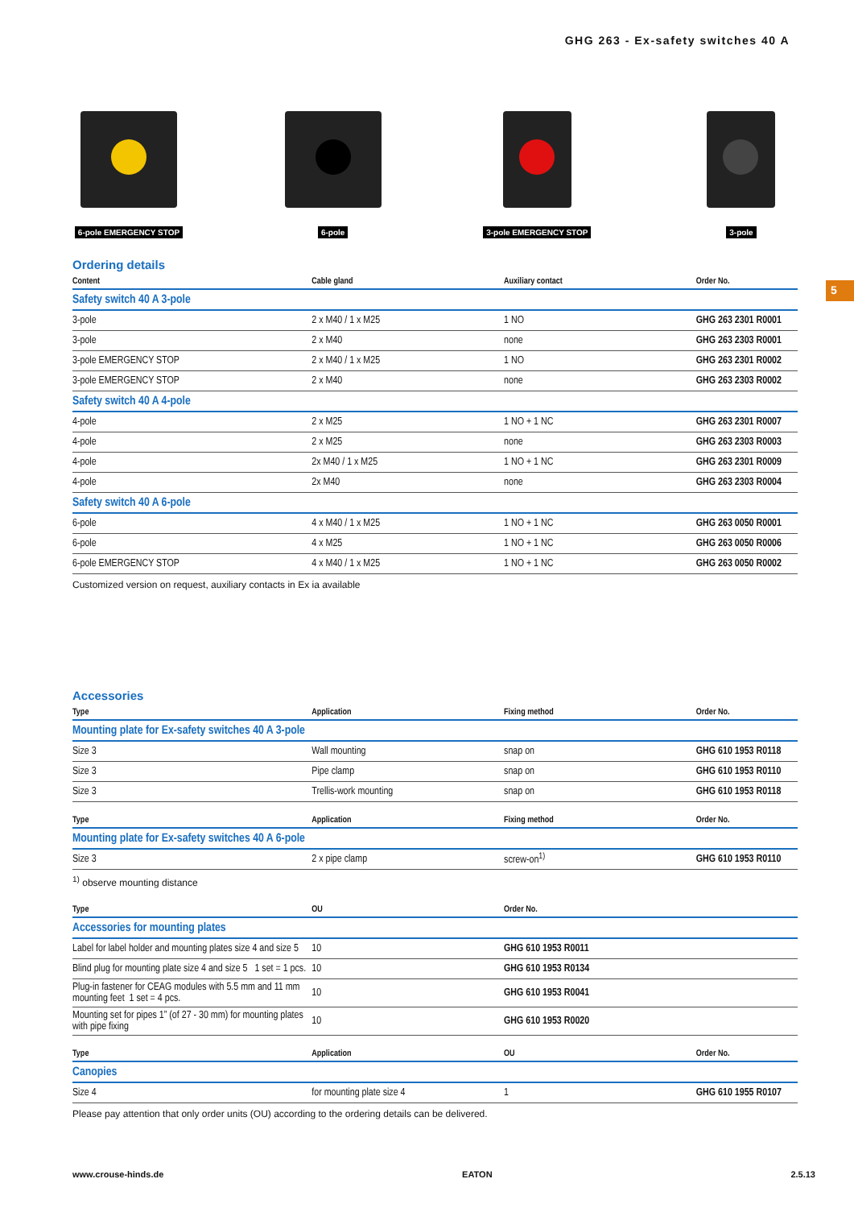5
GHG 263 - Ex-safety switches 40 A
6-pole EMERGENCY STOP
6-pole 3-pole EMERGENCY STOP
3-pole
Ordering details
| Content | Cable gland | Auxiliary contact | Order No. |
| --- | --- | --- | --- |
| Safety switch 40 A 3-pole | | | |
| 3-pole | 2 x M40 / 1 x M25 | 1 NO | GHG 263 2301 R0001 |
| 3-pole | 2 x M40 | none | GHG 263 2303 R0001 |
| 3-pole EMERGENCY STOP | 2 x M40 / 1 x M25 | 1 NO | GHG 263 2301 R0002 |
| 3-pole EMERGENCY STOP | 2 x M40 | none | GHG 263 2303 R0002 |
| Safety switch 40 A 4-pole | | | |
| 4-pole | 2 x M25 | 1 NO + 1 NC | GHG 263 2301 R0007 |
| 4-pole | 2 x M25 | none | GHG 263 2303 R0003 |
| 4-pole | 2x M40 / 1 x M25 | 1 NO + 1 NC | GHG 263 2301 R0009 |
| 4-pole | 2x M40 | none | GHG 263 2303 R0004 |
| Safety switch 40 A 6-pole | | | |
| 6-pole | 4 x M40 / 1 x M25 | 1 NO + 1 NC | GHG 263 0050 R0001 |
| 6-pole | 4 x M25 | 1 NO + 1 NC | GHG 263 0050 R0006 |
| 6-pole EMERGENCY STOP | 4 x M40 / 1 x M25 | 1 NO + 1 NC | GHG 263 0050 R0002 |
Customized version on request, auxiliary contacts in Ex ia available
Accessories
| Type | Application | Fixing method | Order No. |
| --- | --- | --- | --- |
| Mounting plate for Ex-safety switches 40 A 3-pole | | | |
| Size 3 | Wall mounting | snap on | GHG 610 1953 R0118 |
| Size 3 | Pipe clamp | snap on | GHG 610 1953 R0110 |
| Size 3 | Trellis-work mounting | snap on | GHG 610 1953 R0118 |
| Type | Application | Fixing method | Order No. |
| --- | --- | --- | --- |
| Mounting plate for Ex-safety switches 40 A 6-pole | | | |
| Size 3 | 2 x pipe clamp | screw-on<sup>1)</sup> | GHG 610 1953 R0110 |
<sup>1)</sup> observe mounting distance
| Type | OU | Order No. |
| --- | --- | --- |
| Accessories for mounting plates | | |
| Label for label holder and mounting plates size 4 and size 5 | 10 | GHG 610 1953 R0011 |
| Blind plug for mounting plate size 4 and size 5 1 set = 1 pcs. | 10 | GHG 610 1953 R0134 |
| Plug-in fastener for CEAG modules with 5.5 mm and 11 mm mounting feet 1 set = 4 pcs. | 10 | GHG 610 1953 R0041 |
| Mounting set for pipes 1” (of 27 - 30 mm) for mounting plates with pipe fixing | 10 | GHG 610 1953 R0020 |
| Type | Application | OU | Order No. |
| --- | --- | --- | --- |
| Canopies | | | |
| Size 4 | for mounting plate size 4 | 1 | GHG 610 1955 R0107 |
Please pay attention that only order units (OU) according to the ordering details can be delivered.
www.crouse-hinds.de EATON 2.5.13